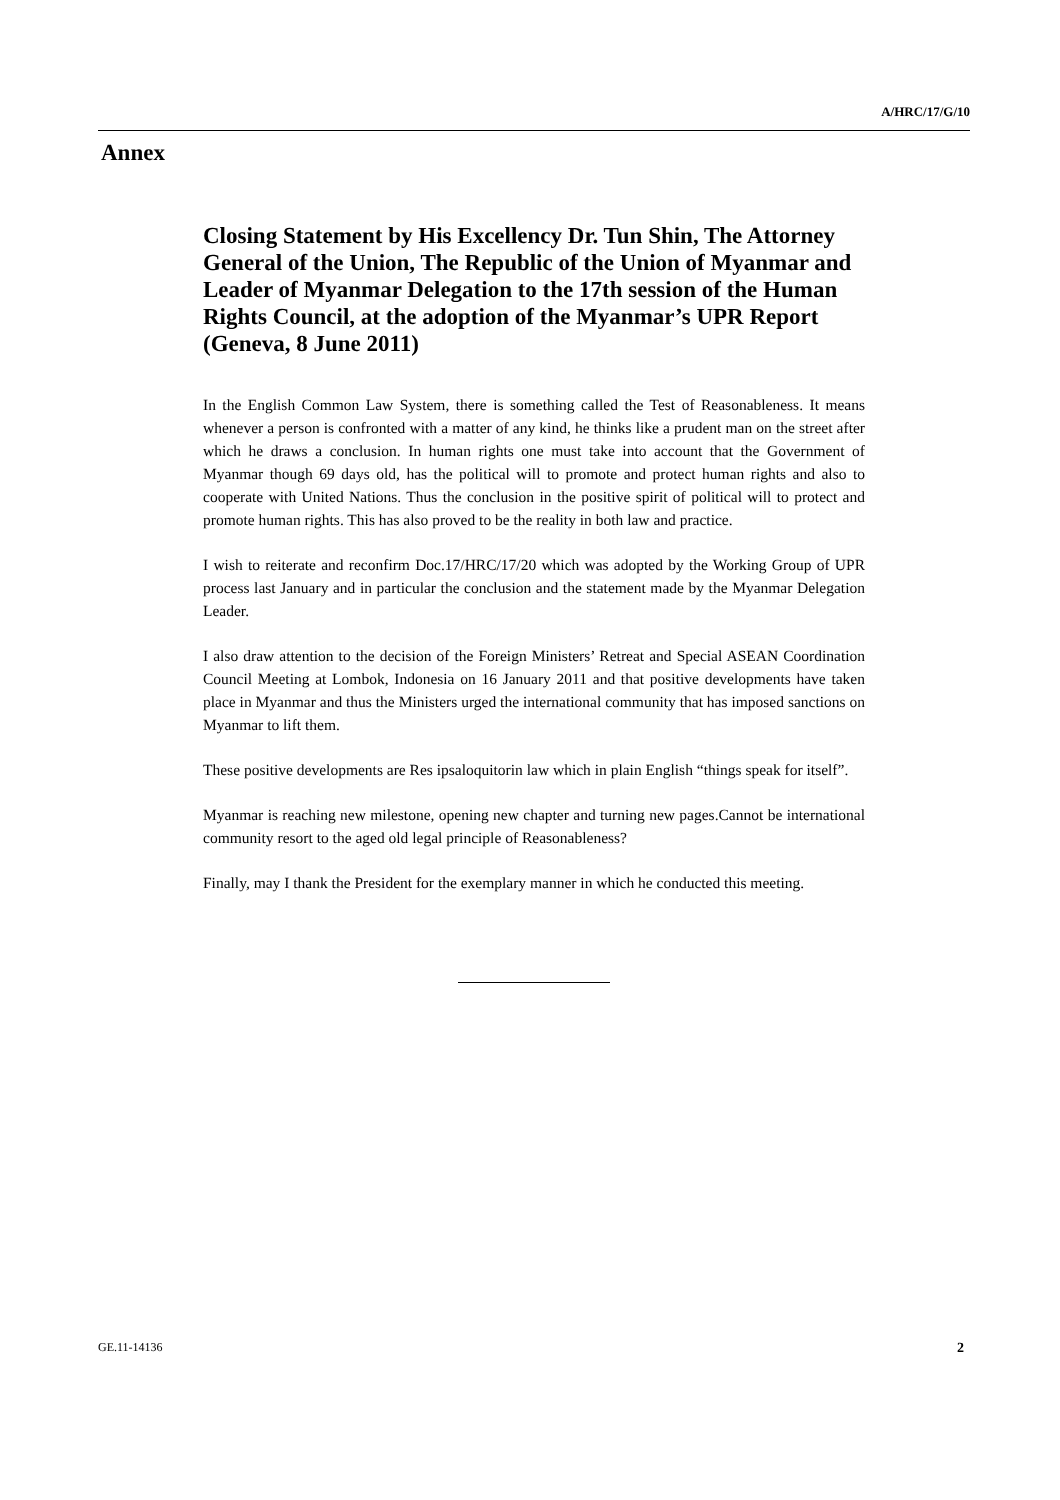A/HRC/17/G/10
Annex
Closing Statement by His Excellency Dr. Tun Shin, The Attorney General of the Union, The Republic of the Union of Myanmar and Leader of Myanmar Delegation to the 17th session of the Human Rights Council, at the adoption of the Myanmar’s UPR Report (Geneva, 8 June 2011)
In the English Common Law System, there is something called the Test of Reasonableness. It means whenever a person is confronted with a matter of any kind, he thinks like a prudent man on the street after which he draws a conclusion. In human rights one must take into account that the Government of Myanmar though 69 days old, has the political will to promote and protect human rights and also to cooperate with United Nations. Thus the conclusion in the positive spirit of political will to protect and promote human rights. This has also proved to be the reality in both law and practice.
I wish to reiterate and reconfirm Doc.17/HRC/17/20 which was adopted by the Working Group of UPR process last January and in particular the conclusion and the statement made by the Myanmar Delegation Leader.
I also draw attention to the decision of the Foreign Ministers’ Retreat and Special ASEAN Coordination Council Meeting at Lombok, Indonesia on 16 January 2011 and that positive developments have taken place in Myanmar and thus the Ministers urged the international community that has imposed sanctions on Myanmar to lift them.
These positive developments are Res ipsaloquitorin law which in plain English “things speak for itself”.
Myanmar is reaching new milestone, opening new chapter and turning new pages.Cannot be international community resort to the aged old legal principle of Reasonableness?
Finally, may I thank the President for the exemplary manner in which he conducted this meeting.
GE.11-14136 2